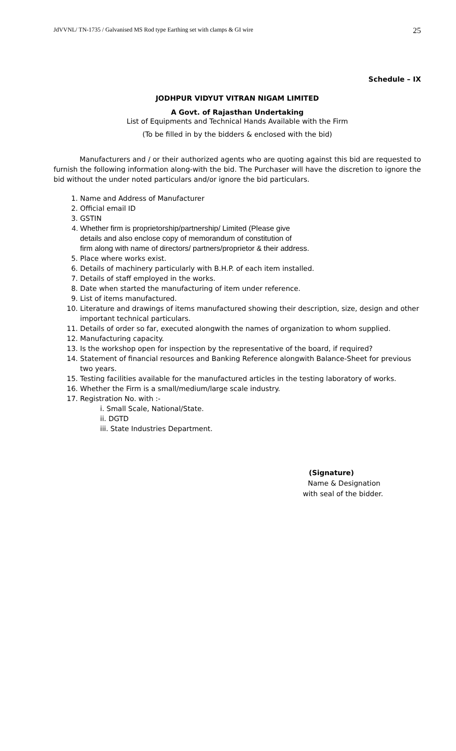JdVVNL/ TN-1735 / Galvanised MS Rod type Earthing set with clamps & GI wire 25
Schedule – IX
JODHPUR VIDYUT VITRAN NIGAM LIMITED
A Govt. of Rajasthan Undertaking
List of Equipments and Technical Hands Available with the Firm
(To be filled in by the bidders & enclosed with the bid)
Manufacturers and / or their authorized agents who are quoting against this bid are requested to furnish the following information along-with the bid. The Purchaser will have the discretion to ignore the bid without the under noted particulars and/or ignore the bid particulars.
1. Name and Address of Manufacturer
2. Official email ID
3. GSTIN
4. Whether firm is proprietorship/partnership/ Limited (Please give
details and also enclose copy of memorandum of constitution of
firm along with name of directors/ partners/proprietor & their address.
5. Place where works exist.
6. Details of machinery particularly with B.H.P. of each item installed.
7. Details of staff employed in the works.
8. Date when started the manufacturing of item under reference.
9. List of items manufactured.
10. Literature and drawings of items manufactured showing their description, size, design and other important technical particulars.
11. Details of order so far, executed alongwith the names of organization to whom supplied.
12. Manufacturing capacity.
13. Is the workshop open for inspection by the representative of the board, if required?
14. Statement of financial resources and Banking Reference alongwith Balance-Sheet for previous two years.
15. Testing facilities available for the manufactured articles in the testing laboratory of works.
16. Whether the Firm is a small/medium/large scale industry.
17. Registration No. with :-
i. Small Scale, National/State.
ii. DGTD
iii. State Industries Department.
(Signature)
Name & Designation
with seal of the bidder.